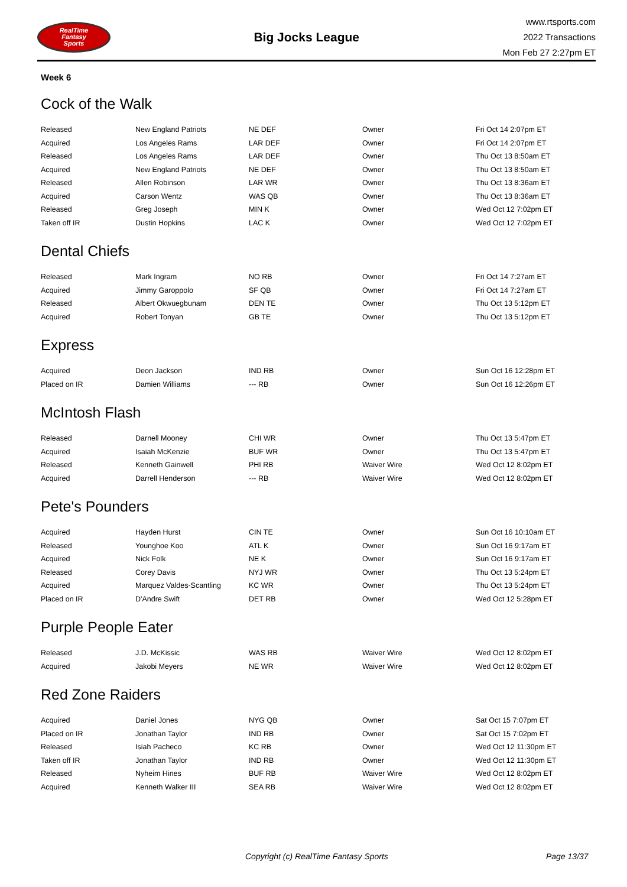RealTime
Fantasy
Sports
Big Jocks League
www.rtsports.com
2022 Transactions
Mon Feb 27 2:27pm ET
Week 6
Cock of the Walk
| Released | New England Patriots | NE DEF | Owner | Fri Oct 14 2:07pm ET |
| Acquired | Los Angeles Rams | LAR DEF | Owner | Fri Oct 14 2:07pm ET |
| Released | Los Angeles Rams | LAR DEF | Owner | Thu Oct 13 8:50am ET |
| Acquired | New England Patriots | NE DEF | Owner | Thu Oct 13 8:50am ET |
| Released | Allen Robinson | LAR WR | Owner | Thu Oct 13 8:36am ET |
| Acquired | Carson Wentz | WAS QB | Owner | Thu Oct 13 8:36am ET |
| Released | Greg Joseph | MIN K | Owner | Wed Oct 12 7:02pm ET |
| Taken off IR | Dustin Hopkins | LAC K | Owner | Wed Oct 12 7:02pm ET |
Dental Chiefs
| Released | Mark Ingram | NO RB | Owner | Fri Oct 14 7:27am ET |
| Acquired | Jimmy Garoppolo | SF QB | Owner | Fri Oct 14 7:27am ET |
| Released | Albert Okwuegbunam | DEN TE | Owner | Thu Oct 13 5:12pm ET |
| Acquired | Robert Tonyan | GB TE | Owner | Thu Oct 13 5:12pm ET |
Express
| Acquired | Deon Jackson | IND RB | Owner | Sun Oct 16 12:28pm ET |
| Placed on IR | Damien Williams | --- RB | Owner | Sun Oct 16 12:26pm ET |
McIntosh Flash
| Released | Darnell Mooney | CHI WR | Owner | Thu Oct 13 5:47pm ET |
| Acquired | Isaiah McKenzie | BUF WR | Owner | Thu Oct 13 5:47pm ET |
| Released | Kenneth Gainwell | PHI RB | Waiver Wire | Wed Oct 12 8:02pm ET |
| Acquired | Darrell Henderson | --- RB | Waiver Wire | Wed Oct 12 8:02pm ET |
Pete's Pounders
| Acquired | Hayden Hurst | CIN TE | Owner | Sun Oct 16 10:10am ET |
| Released | Younghoe Koo | ATL K | Owner | Sun Oct 16 9:17am ET |
| Acquired | Nick Folk | NE K | Owner | Sun Oct 16 9:17am ET |
| Released | Corey Davis | NYJ WR | Owner | Thu Oct 13 5:24pm ET |
| Acquired | Marquez Valdes-Scantling | KC WR | Owner | Thu Oct 13 5:24pm ET |
| Placed on IR | D'Andre Swift | DET RB | Owner | Wed Oct 12 5:28pm ET |
Purple People Eater
| Released | J.D. McKissic | WAS RB | Waiver Wire | Wed Oct 12 8:02pm ET |
| Acquired | Jakobi Meyers | NE WR | Waiver Wire | Wed Oct 12 8:02pm ET |
Red Zone Raiders
| Acquired | Daniel Jones | NYG QB | Owner | Sat Oct 15 7:07pm ET |
| Placed on IR | Jonathan Taylor | IND RB | Owner | Sat Oct 15 7:02pm ET |
| Released | Isiah Pacheco | KC RB | Owner | Wed Oct 12 11:30pm ET |
| Taken off IR | Jonathan Taylor | IND RB | Owner | Wed Oct 12 11:30pm ET |
| Released | Nyheim Hines | BUF RB | Waiver Wire | Wed Oct 12 8:02pm ET |
| Acquired | Kenneth Walker III | SEA RB | Waiver Wire | Wed Oct 12 8:02pm ET |
Copyright (c) RealTime Fantasy Sports Page 13/37